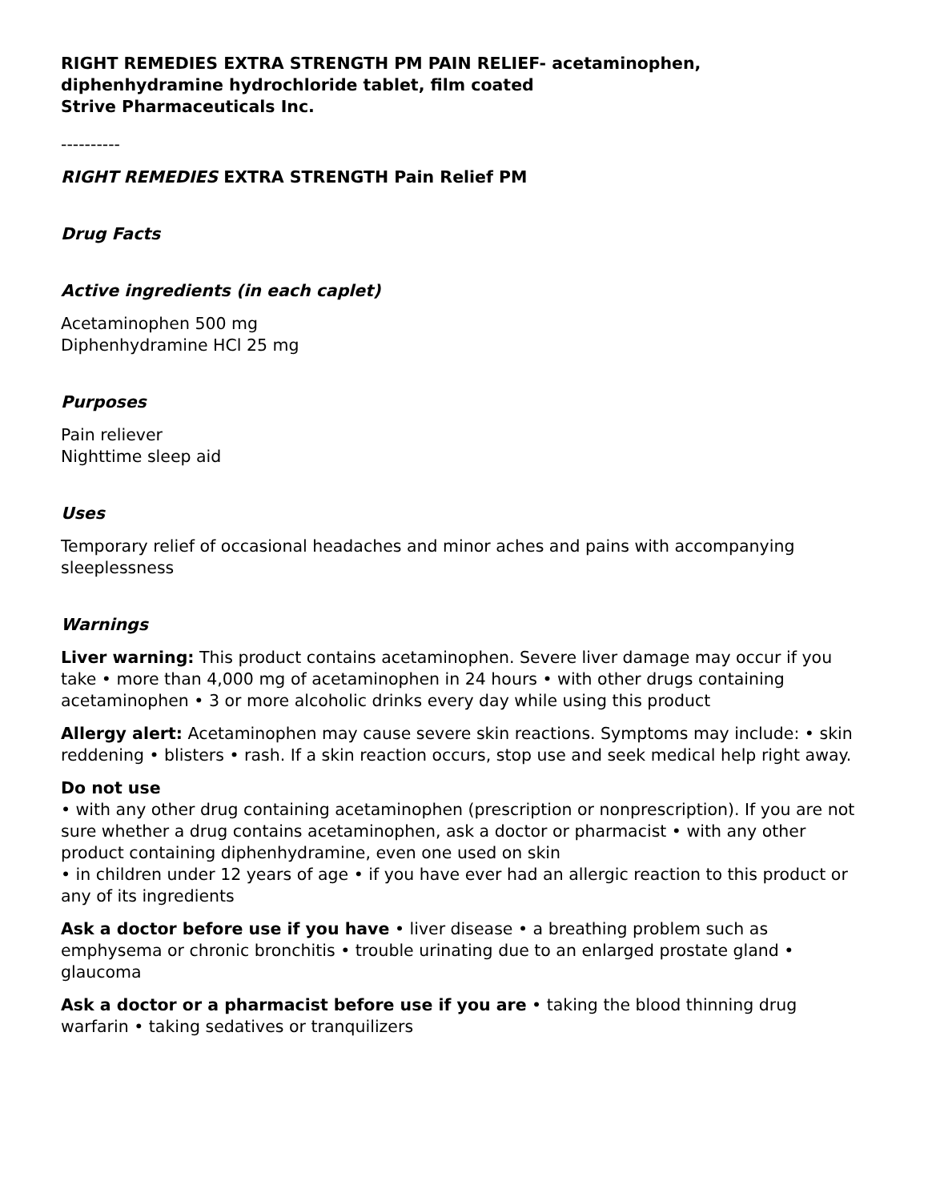RIGHT REMEDIES EXTRA STRENGTH PM PAIN RELIEF- acetaminophen, diphenhydramine hydrochloride tablet, film coated
Strive Pharmaceuticals Inc.
----------
RIGHT REMEDIES EXTRA STRENGTH Pain Relief PM
Drug Facts
Active ingredients (in each caplet)
Acetaminophen 500 mg
Diphenhydramine HCl 25 mg
Purposes
Pain reliever
Nighttime sleep aid
Uses
Temporary relief of occasional headaches and minor aches and pains with accompanying sleeplessness
Warnings
Liver warning: This product contains acetaminophen. Severe liver damage may occur if you take • more than 4,000 mg of acetaminophen in 24 hours • with other drugs containing acetaminophen • 3 or more alcoholic drinks every day while using this product
Allergy alert: Acetaminophen may cause severe skin reactions. Symptoms may include: • skin reddening • blisters • rash. If a skin reaction occurs, stop use and seek medical help right away.
Do not use
• with any other drug containing acetaminophen (prescription or nonprescription). If you are not sure whether a drug contains acetaminophen, ask a doctor or pharmacist • with any other product containing diphenhydramine, even one used on skin
• in children under 12 years of age • if you have ever had an allergic reaction to this product or any of its ingredients
Ask a doctor before use if you have • liver disease • a breathing problem such as emphysema or chronic bronchitis • trouble urinating due to an enlarged prostate gland • glaucoma
Ask a doctor or a pharmacist before use if you are • taking the blood thinning drug warfarin • taking sedatives or tranquilizers